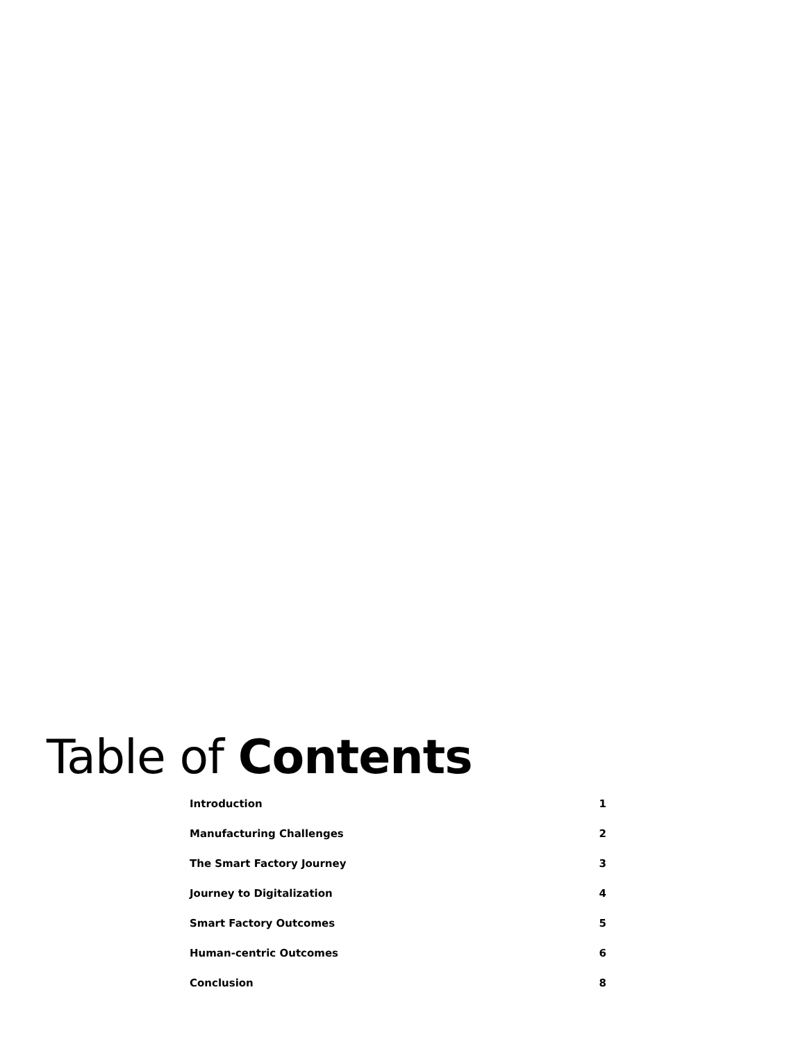Table of Contents
| Introduction | 1 |
| Manufacturing Challenges | 2 |
| The Smart Factory Journey | 3 |
| Journey to Digitalization | 4 |
| Smart Factory Outcomes | 5 |
| Human-centric Outcomes | 6 |
| Conclusion | 8 |